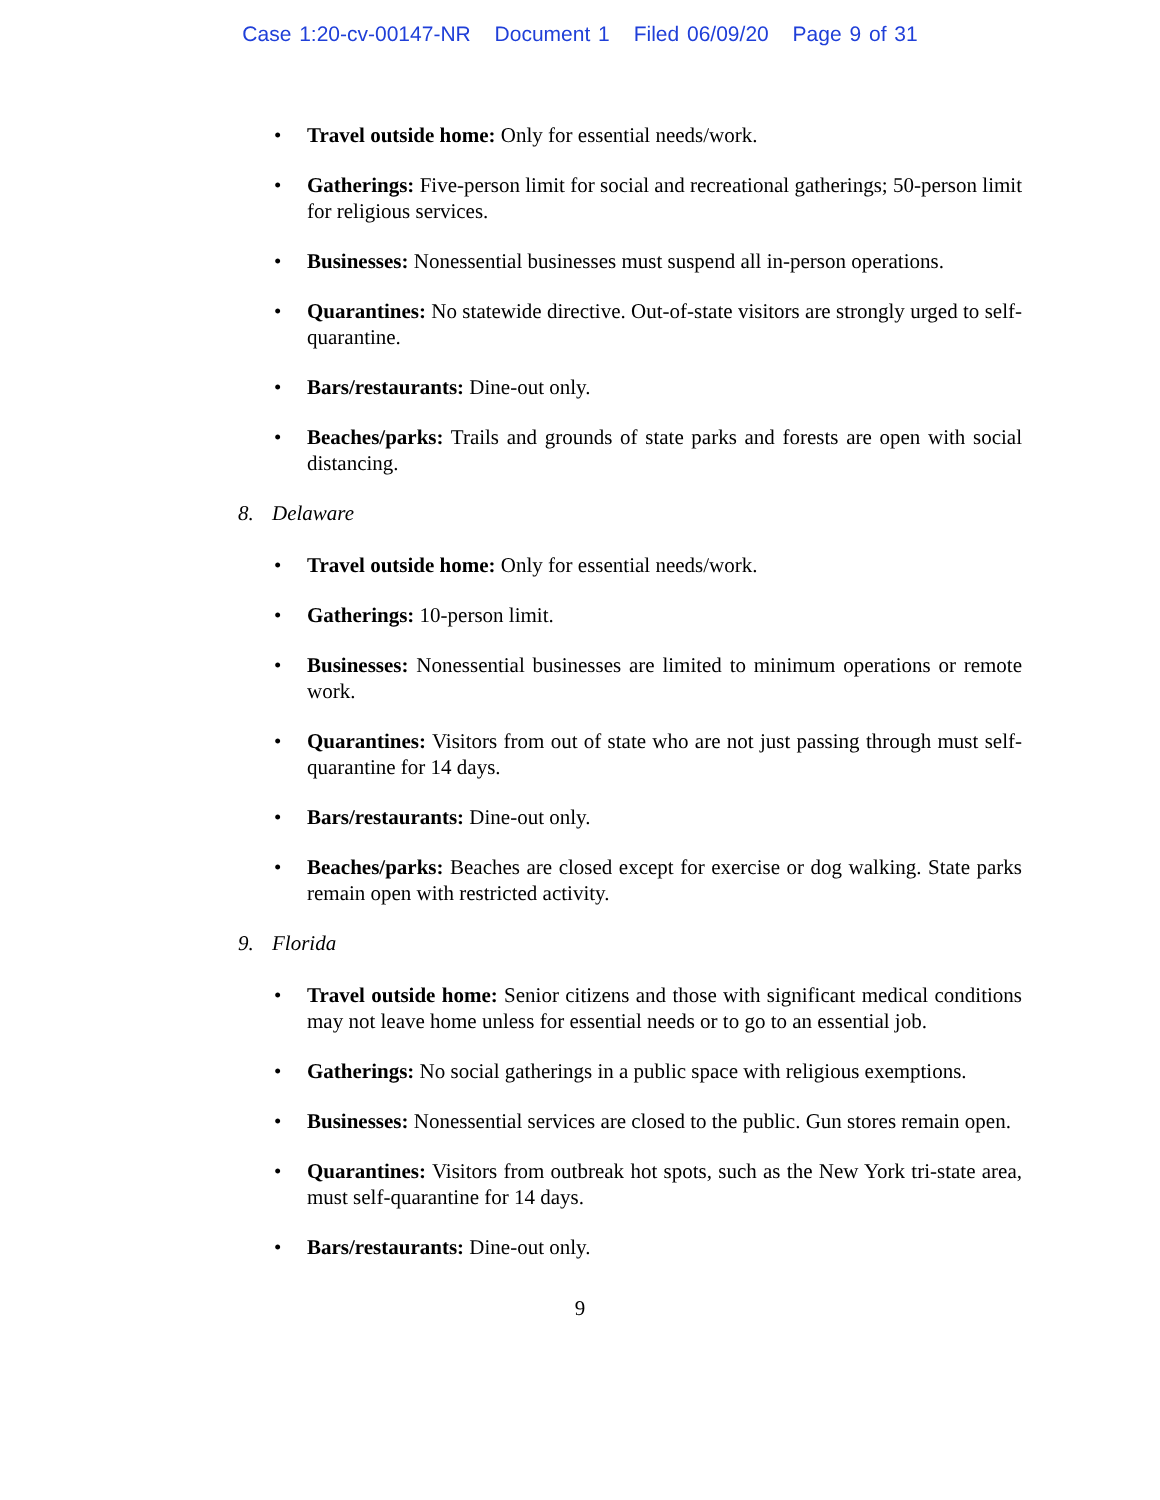Case 1:20-cv-00147-NR Document 1 Filed 06/09/20 Page 9 of 31
• Travel outside home: Only for essential needs/work.
• Gatherings: Five-person limit for social and recreational gatherings; 50-person limit for religious services.
• Businesses: Nonessential businesses must suspend all in-person operations.
• Quarantines: No statewide directive. Out-of-state visitors are strongly urged to self-quarantine.
• Bars/restaurants: Dine-out only.
• Beaches/parks: Trails and grounds of state parks and forests are open with social distancing.
8. Delaware
• Travel outside home: Only for essential needs/work.
• Gatherings: 10-person limit.
• Businesses: Nonessential businesses are limited to minimum operations or remote work.
• Quarantines: Visitors from out of state who are not just passing through must self-quarantine for 14 days.
• Bars/restaurants: Dine-out only.
• Beaches/parks: Beaches are closed except for exercise or dog walking. State parks remain open with restricted activity.
9. Florida
• Travel outside home: Senior citizens and those with significant medical conditions may not leave home unless for essential needs or to go to an essential job.
• Gatherings: No social gatherings in a public space with religious exemptions.
• Businesses: Nonessential services are closed to the public. Gun stores remain open.
• Quarantines: Visitors from outbreak hot spots, such as the New York tri-state area, must self-quarantine for 14 days.
• Bars/restaurants: Dine-out only.
9